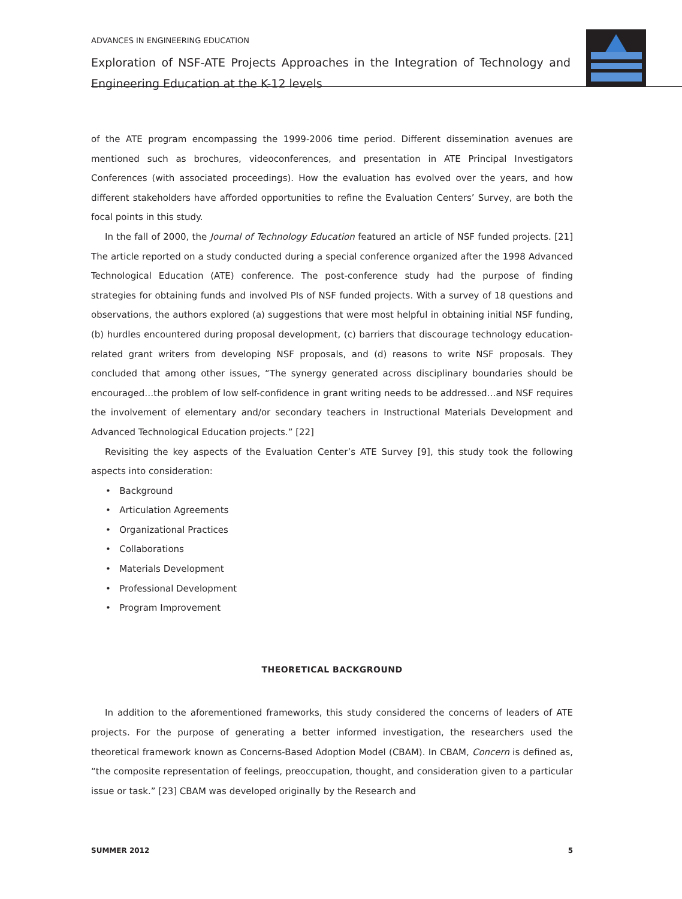ADVANCES IN ENGINEERING EDUCATION
Exploration of NSF-ATE Projects Approaches in the Integration of Technology and Engineering Education at the K-12 levels
of the ATE program encompassing the 1999-2006 time period. Different dissemination avenues are mentioned such as brochures, videoconferences, and presentation in ATE Principal Investigators Conferences (with associated proceedings). How the evaluation has evolved over the years, and how different stakeholders have afforded opportunities to refine the Evaluation Centers’ Survey, are both the focal points in this study.
In the fall of 2000, the Journal of Technology Education featured an article of NSF funded projects. [21] The article reported on a study conducted during a special conference organized after the 1998 Advanced Technological Education (ATE) conference. The post-conference study had the purpose of finding strategies for obtaining funds and involved PIs of NSF funded projects. With a survey of 18 questions and observations, the authors explored (a) suggestions that were most helpful in obtaining initial NSF funding, (b) hurdles encountered during proposal development, (c) barriers that discourage technology education-related grant writers from developing NSF proposals, and (d) reasons to write NSF proposals. They concluded that among other issues, “The synergy generated across disciplinary boundaries should be encouraged…the problem of low self-confidence in grant writing needs to be addressed…and NSF requires the involvement of elementary and/or secondary teachers in Instructional Materials Development and Advanced Technological Education projects.” [22]
Revisiting the key aspects of the Evaluation Center’s ATE Survey [9], this study took the following aspects into consideration:
• Background
• Articulation Agreements
• Organizational Practices
• Collaborations
• Materials Development
• Professional Development
• Program Improvement
THEORETICAL BACKGROUND
In addition to the aforementioned frameworks, this study considered the concerns of leaders of ATE projects. For the purpose of generating a better informed investigation, the researchers used the theoretical framework known as Concerns-Based Adoption Model (CBAM). In CBAM, Concern is defined as, “the composite representation of feelings, preoccupation, thought, and consideration given to a particular issue or task.” [23] CBAM was developed originally by the Research and
SUMMER 2012 5